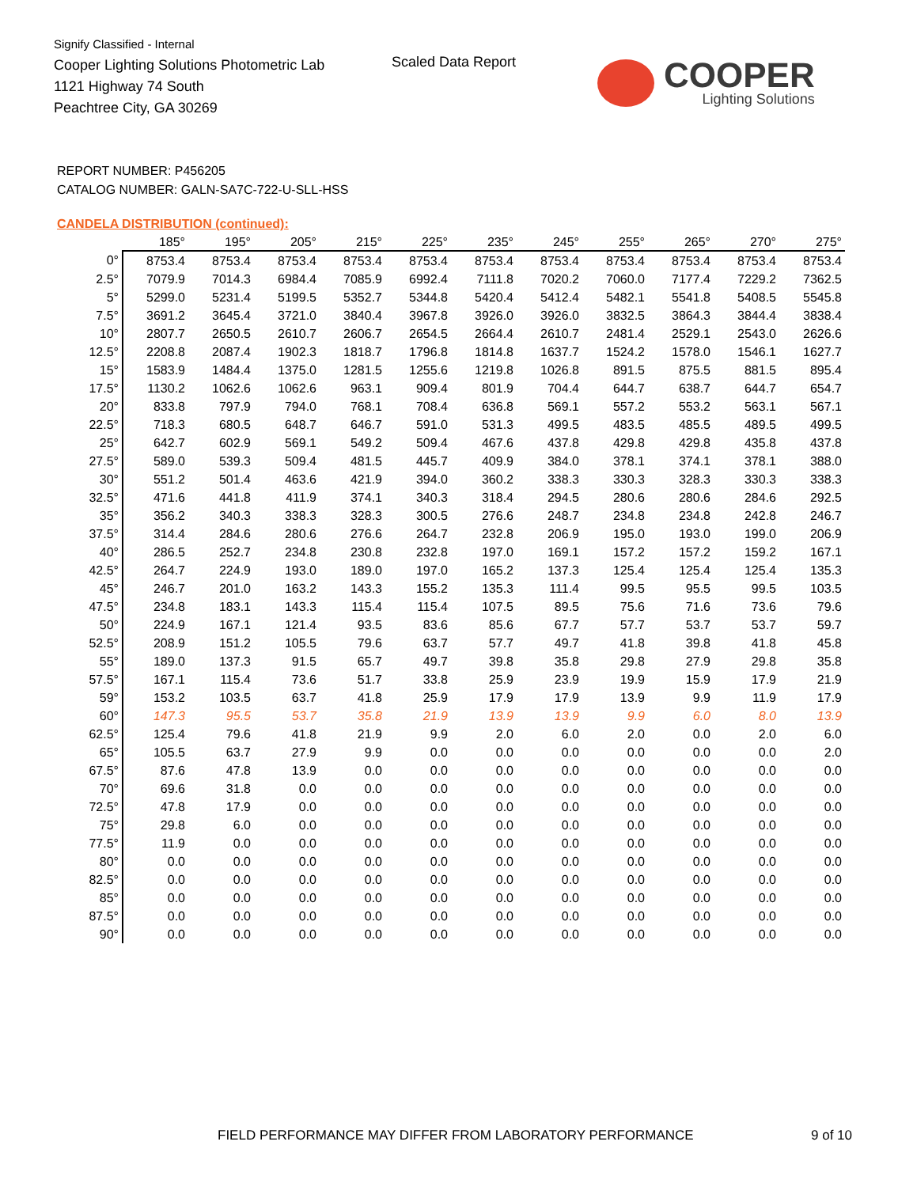Signify Classified - Internal
Cooper Lighting Solutions Photometric Lab
1121 Highway 74 South
Peachtree City, GA 30269
Scaled Data Report COOPER
Lighting Solutions
REPORT NUMBER: P456205
CATALOG NUMBER: GALN-SA7C-722-U-SLL-HSS
CANDELA DISTRIBUTION (continued):
| | 185° | 195° | 205° | 215° | 225° | 235° | 245° | 255° | 265° | 270° | 275° |
| --- | --- | --- | --- | --- | --- | --- | --- | --- | --- | --- | --- |
| 0° | 8753.4 | 8753.4 | 8753.4 | 8753.4 | 8753.4 | 8753.4 | 8753.4 | 8753.4 | 8753.4 | 8753.4 | 8753.4 |
| 2.5° | 7079.9 | 7014.3 | 6984.4 | 7085.9 | 6992.4 | 7111.8 | 7020.2 | 7060.0 | 7177.4 | 7229.2 | 7362.5 |
| 5° | 5299.0 | 5231.4 | 5199.5 | 5352.7 | 5344.8 | 5420.4 | 5412.4 | 5482.1 | 5541.8 | 5408.5 | 5545.8 |
| 7.5° | 3691.2 | 3645.4 | 3721.0 | 3840.4 | 3967.8 | 3926.0 | 3926.0 | 3832.5 | 3864.3 | 3844.4 | 3838.4 |
| 10° | 2807.7 | 2650.5 | 2610.7 | 2606.7 | 2654.5 | 2664.4 | 2610.7 | 2481.4 | 2529.1 | 2543.0 | 2626.6 |
| 12.5° | 2208.8 | 2087.4 | 1902.3 | 1818.7 | 1796.8 | 1814.8 | 1637.7 | 1524.2 | 1578.0 | 1546.1 | 1627.7 |
| 15° | 1583.9 | 1484.4 | 1375.0 | 1281.5 | 1255.6 | 1219.8 | 1026.8 | 891.5 | 875.5 | 881.5 | 895.4 |
| 17.5° | 1130.2 | 1062.6 | 1062.6 | 963.1 | 909.4 | 801.9 | 704.4 | 644.7 | 638.7 | 644.7 | 654.7 |
| 20° | 833.8 | 797.9 | 794.0 | 768.1 | 708.4 | 636.8 | 569.1 | 557.2 | 553.2 | 563.1 | 567.1 |
| 22.5° | 718.3 | 680.5 | 648.7 | 646.7 | 591.0 | 531.3 | 499.5 | 483.5 | 485.5 | 489.5 | 499.5 |
| 25° | 642.7 | 602.9 | 569.1 | 549.2 | 509.4 | 467.6 | 437.8 | 429.8 | 429.8 | 435.8 | 437.8 |
| 27.5° | 589.0 | 539.3 | 509.4 | 481.5 | 445.7 | 409.9 | 384.0 | 378.1 | 374.1 | 378.1 | 388.0 |
| 30° | 551.2 | 501.4 | 463.6 | 421.9 | 394.0 | 360.2 | 338.3 | 330.3 | 328.3 | 330.3 | 338.3 |
| 32.5° | 471.6 | 441.8 | 411.9 | 374.1 | 340.3 | 318.4 | 294.5 | 280.6 | 280.6 | 284.6 | 292.5 |
| 35° | 356.2 | 340.3 | 338.3 | 328.3 | 300.5 | 276.6 | 248.7 | 234.8 | 234.8 | 242.8 | 246.7 |
| 37.5° | 314.4 | 284.6 | 280.6 | 276.6 | 264.7 | 232.8 | 206.9 | 195.0 | 193.0 | 199.0 | 206.9 |
| 40° | 286.5 | 252.7 | 234.8 | 230.8 | 232.8 | 197.0 | 169.1 | 157.2 | 157.2 | 159.2 | 167.1 |
| 42.5° | 264.7 | 224.9 | 193.0 | 189.0 | 197.0 | 165.2 | 137.3 | 125.4 | 125.4 | 125.4 | 135.3 |
| 45° | 246.7 | 201.0 | 163.2 | 143.3 | 155.2 | 135.3 | 111.4 | 99.5 | 95.5 | 99.5 | 103.5 |
| 47.5° | 234.8 | 183.1 | 143.3 | 115.4 | 115.4 | 107.5 | 89.5 | 75.6 | 71.6 | 73.6 | 79.6 |
| 50° | 224.9 | 167.1 | 121.4 | 93.5 | 83.6 | 85.6 | 67.7 | 57.7 | 53.7 | 53.7 | 59.7 |
| 52.5° | 208.9 | 151.2 | 105.5 | 79.6 | 63.7 | 57.7 | 49.7 | 41.8 | 39.8 | 41.8 | 45.8 |
| 55° | 189.0 | 137.3 | 91.5 | 65.7 | 49.7 | 39.8 | 35.8 | 29.8 | 27.9 | 29.8 | 35.8 |
| 57.5° | 167.1 | 115.4 | 73.6 | 51.7 | 33.8 | 25.9 | 23.9 | 19.9 | 15.9 | 17.9 | 21.9 |
| 59° | 153.2 | 103.5 | 63.7 | 41.8 | 25.9 | 17.9 | 17.9 | 13.9 | 9.9 | 11.9 | 17.9 |
| 60° | 147.3 | 95.5 | 53.7 | 35.8 | 21.9 | 13.9 | 13.9 | 9.9 | 6.0 | 8.0 | 13.9 |
| 62.5° | 125.4 | 79.6 | 41.8 | 21.9 | 9.9 | 2.0 | 6.0 | 2.0 | 0.0 | 2.0 | 6.0 |
| 65° | 105.5 | 63.7 | 27.9 | 9.9 | 0.0 | 0.0 | 0.0 | 0.0 | 0.0 | 0.0 | 2.0 |
| 67.5° | 87.6 | 47.8 | 13.9 | 0.0 | 0.0 | 0.0 | 0.0 | 0.0 | 0.0 | 0.0 | 0.0 |
| 70° | 69.6 | 31.8 | 0.0 | 0.0 | 0.0 | 0.0 | 0.0 | 0.0 | 0.0 | 0.0 | 0.0 |
| 72.5° | 47.8 | 17.9 | 0.0 | 0.0 | 0.0 | 0.0 | 0.0 | 0.0 | 0.0 | 0.0 | 0.0 |
| 75° | 29.8 | 6.0 | 0.0 | 0.0 | 0.0 | 0.0 | 0.0 | 0.0 | 0.0 | 0.0 | 0.0 |
| 77.5° | 11.9 | 0.0 | 0.0 | 0.0 | 0.0 | 0.0 | 0.0 | 0.0 | 0.0 | 0.0 | 0.0 |
| 80° | 0.0 | 0.0 | 0.0 | 0.0 | 0.0 | 0.0 | 0.0 | 0.0 | 0.0 | 0.0 | 0.0 |
| 82.5° | 0.0 | 0.0 | 0.0 | 0.0 | 0.0 | 0.0 | 0.0 | 0.0 | 0.0 | 0.0 | 0.0 |
| 85° | 0.0 | 0.0 | 0.0 | 0.0 | 0.0 | 0.0 | 0.0 | 0.0 | 0.0 | 0.0 | 0.0 |
| 87.5° | 0.0 | 0.0 | 0.0 | 0.0 | 0.0 | 0.0 | 0.0 | 0.0 | 0.0 | 0.0 | 0.0 |
| 90° | 0.0 | 0.0 | 0.0 | 0.0 | 0.0 | 0.0 | 0.0 | 0.0 | 0.0 | 0.0 | 0.0 |
FIELD PERFORMANCE MAY DIFFER FROM LABORATORY PERFORMANCE
9 of 10